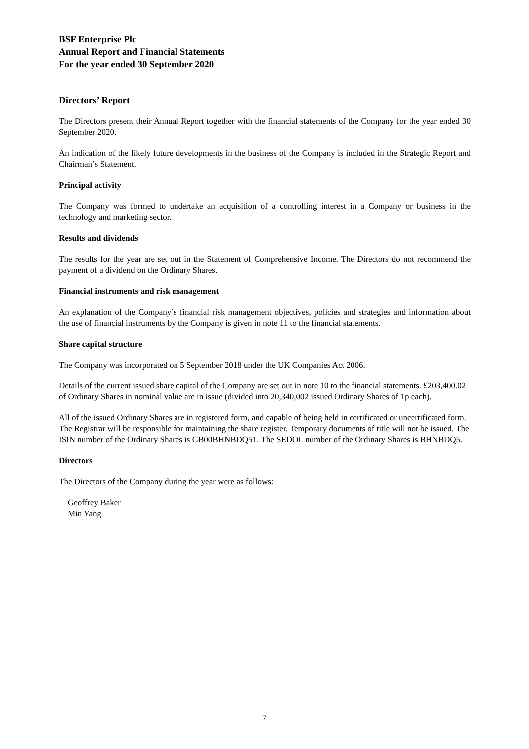BSF Enterprise Plc
Annual Report and Financial Statements
For the year ended 30 September 2020
Directors’ Report
The Directors present their Annual Report together with the financial statements of the Company for the year ended 30 September 2020.
An indication of the likely future developments in the business of the Company is included in the Strategic Report and Chairman’s Statement.
Principal activity
The Company was formed to undertake an acquisition of a controlling interest in a Company or business in the technology and marketing sector.
Results and dividends
The results for the year are set out in the Statement of Comprehensive Income. The Directors do not recommend the payment of a dividend on the Ordinary Shares.
Financial instruments and risk management
An explanation of the Company’s financial risk management objectives, policies and strategies and information about the use of financial instruments by the Company is given in note 11 to the financial statements.
Share capital structure
The Company was incorporated on 5 September 2018 under the UK Companies Act 2006.
Details of the current issued share capital of the Company are set out in note 10 to the financial statements. £203,400.02 of Ordinary Shares in nominal value are in issue (divided into 20,340,002 issued Ordinary Shares of 1p each).
All of the issued Ordinary Shares are in registered form, and capable of being held in certificated or uncertificated form. The Registrar will be responsible for maintaining the share register. Temporary documents of title will not be issued. The ISIN number of the Ordinary Shares is GB00BHNBDQ51. The SEDOL number of the Ordinary Shares is BHNBDQ5.
Directors
The Directors of the Company during the year were as follows:
Geoffrey Baker
Min Yang
7